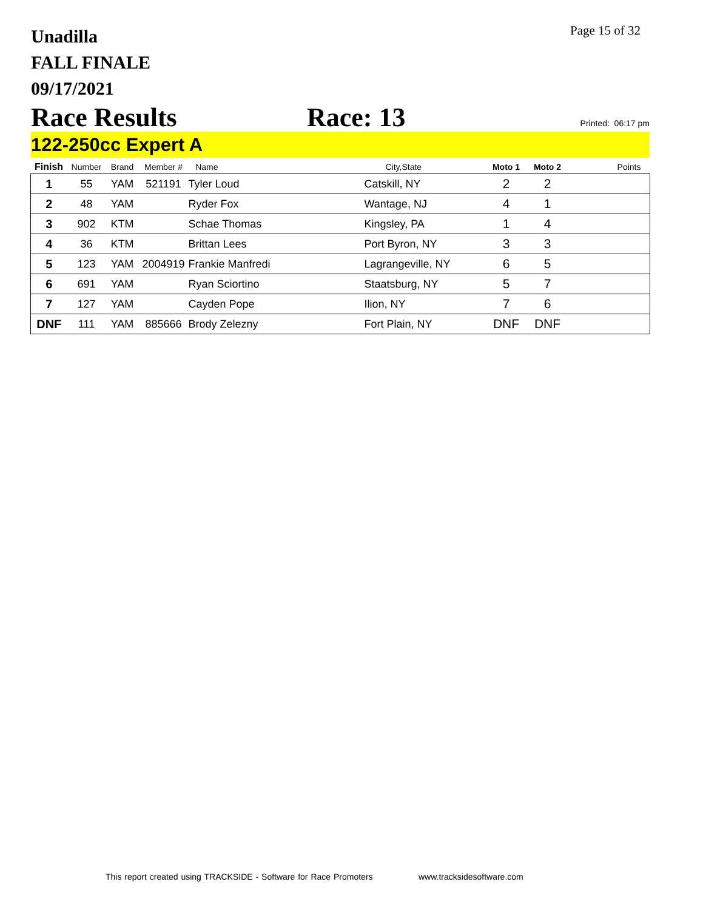Unadilla
FALL FINALE
09/17/2021
Page 15 of 32
Race Results Race: 13 Printed: 06:17 pm
122-250cc Expert A
| Finish | Number | Brand | Member # | Name | City,State | Moto 1 | Moto 2 | Points |
| --- | --- | --- | --- | --- | --- | --- | --- | --- |
| 1 | 55 | YAM | 521191 | Tyler Loud | Catskill, NY | 2 | 2 | |
| 2 | 48 | YAM | | Ryder Fox | Wantage, NJ | 4 | 1 | |
| 3 | 902 | KTM | | Schae Thomas | Kingsley, PA | 1 | 4 | |
| 4 | 36 | KTM | | Brittan Lees | Port Byron, NY | 3 | 3 | |
| 5 | 123 | YAM | 2004919 | Frankie Manfredi | Lagrangeville, NY | 6 | 5 | |
| 6 | 691 | YAM | | Ryan Sciortino | Staatsburg, NY | 5 | 7 | |
| 7 | 127 | YAM | | Cayden Pope | Ilion, NY | 7 | 6 | |
| DNF | 111 | YAM | 885666 | Brody Zelezny | Fort Plain, NY | DNF | DNF | |
This report created using TRACKSIDE - Software for Race Promoters
www.tracksidesoftware.com